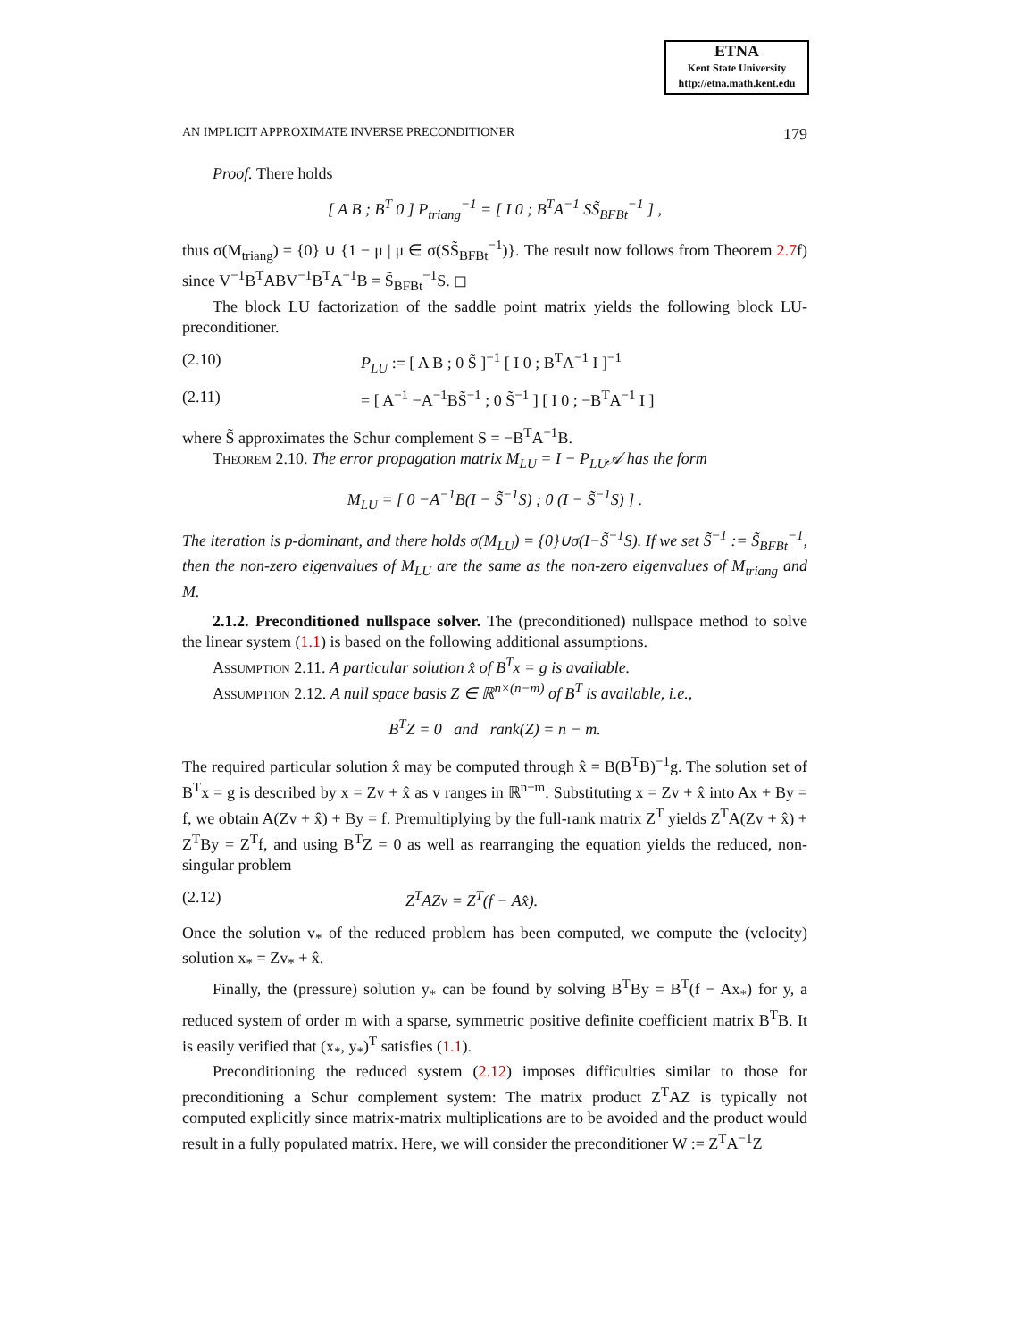ETNA
Kent State University
http://etna.math.kent.edu
AN IMPLICIT APPROXIMATE INVERSE PRECONDITIONER 179
Proof. There holds
[ A B ; B<sup>T</sup> 0 ] P<sub>triang</sub><sup>−1</sup> = [ I 0 ; B<sup>T</sup>A<sup>−1</sup> SS̃<sub>BFBt</sub><sup>−1</sup> ] ,
thus σ(M<sub>triang</sub>) = {0} ∪ {1 − μ | μ ∈ σ(SS̃<sub>BFBt</sub><sup>−1</sup>)}. The result now follows from Theorem 2.7f) since V<sup>−1</sup>B<sup>T</sup>ABV<sup>−1</sup>B<sup>T</sup>A<sup>−1</sup>B = S̃<sub>BFBt</sub><sup>−1</sup>S. ◻
The block LU factorization of the saddle point matrix yields the following block LU-preconditioner.
(2.10) P<sub>LU</sub> := [ A B ; 0 S̃ ]<sup>−1</sup> [ I 0 ; B<sup>T</sup>A<sup>−1</sup> I ]<sup>−1</sup>
(2.11) = [ A<sup>−1</sup> −A<sup>−1</sup>BS̃<sup>−1</sup> ; 0 S̃<sup>−1</sup> ] [ I 0 ; −B<sup>T</sup>A<sup>−1</sup> I ]
where S̃ approximates the Schur complement S = −B<sup>T</sup>A<sup>−1</sup>B.
Theorem 2.10. The error propagation matrix M<sub>LU</sub> = I − P<sub>LU</sub>𝒜 has the form
M<sub>LU</sub> = [ 0 −A<sup>−1</sup>B(I − S̃<sup>−1</sup>S) ; 0 (I − S̃<sup>−1</sup>S) ] .
The iteration is p-dominant, and there holds σ(M<sub>LU</sub>) = {0}∪σ(I−S̃<sup>−1</sup>S). If we set S̃<sup>−1</sup> := S̃<sub>BFBt</sub><sup>−1</sup>, then the non-zero eigenvalues of M<sub>LU</sub> are the same as the non-zero eigenvalues of M<sub>triang</sub> and M.
2.1.2. Preconditioned nullspace solver. The (preconditioned) nullspace method to solve the linear system (1.1) is based on the following additional assumptions.
Assumption 2.11. A particular solution x̂ of B<sup>T</sup>x = g is available.
Assumption 2.12. A null space basis Z ∈ ℝ<sup>n×(n−m)</sup> of B<sup>T</sup> is available, i.e.,
B<sup>T</sup>Z = 0 and rank(Z) = n − m.
The required particular solution x̂ may be computed through x̂ = B(B<sup>T</sup>B)<sup>−1</sup>g. The solution set of B<sup>T</sup>x = g is described by x = Zv + x̂ as v ranges in ℝ<sup>n−m</sup>. Substituting x = Zv + x̂ into Ax + By = f, we obtain A(Zv + x̂) + By = f. Premultiplying by the full-rank matrix Z<sup>T</sup> yields Z<sup>T</sup>A(Zv + x̂) + Z<sup>T</sup>By = Z<sup>T</sup>f, and using B<sup>T</sup>Z = 0 as well as rearranging the equation yields the reduced, non-singular problem
(2.12) Z<sup>T</sup>AZv = Z<sup>T</sup>(f − Ax̂).
Once the solution v<sub>*</sub> of the reduced problem has been computed, we compute the (velocity) solution x<sub>*</sub> = Zv<sub>*</sub> + x̂.
Finally, the (pressure) solution y<sub>*</sub> can be found by solving B<sup>T</sup>By = B<sup>T</sup>(f − Ax<sub>*</sub>) for y, a reduced system of order m with a sparse, symmetric positive definite coefficient matrix B<sup>T</sup>B. It is easily verified that (x<sub>*</sub>, y<sub>*</sub>)<sup>T</sup> satisfies (1.1).
Preconditioning the reduced system (2.12) imposes difficulties similar to those for preconditioning a Schur complement system: The matrix product Z<sup>T</sup>AZ is typically not computed explicitly since matrix-matrix multiplications are to be avoided and the product would result in a fully populated matrix. Here, we will consider the preconditioner W := Z<sup>T</sup>A<sup>−1</sup>Z